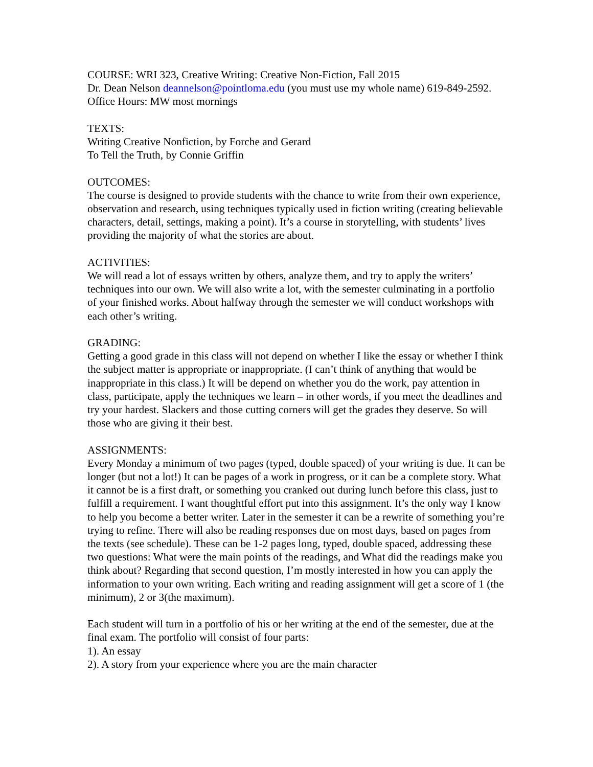COURSE: WRI 323, Creative Writing: Creative Non-Fiction, Fall 2015
Dr. Dean Nelson deannelson@pointloma.edu (you must use my whole name) 619-849-2592. Office Hours: MW most mornings
TEXTS:
Writing Creative Nonfiction, by Forche and Gerard
To Tell the Truth, by Connie Griffin
OUTCOMES:
The course is designed to provide students with the chance to write from their own experience, observation and research, using techniques typically used in fiction writing (creating believable characters, detail, settings, making a point). It’s a course in storytelling, with students’ lives providing the majority of what the stories are about.
ACTIVITIES:
We will read a lot of essays written by others, analyze them, and try to apply the writers’ techniques into our own. We will also write a lot, with the semester culminating in a portfolio of your finished works. About halfway through the semester we will conduct workshops with each other’s writing.
GRADING:
Getting a good grade in this class will not depend on whether I like the essay or whether I think the subject matter is appropriate or inappropriate. (I can’t think of anything that would be inappropriate in this class.) It will be depend on whether you do the work, pay attention in class, participate, apply the techniques we learn – in other words, if you meet the deadlines and try your hardest. Slackers and those cutting corners will get the grades they deserve. So will those who are giving it their best.
ASSIGNMENTS:
Every Monday a minimum of two pages (typed, double spaced) of your writing is due. It can be longer (but not a lot!) It can be pages of a work in progress, or it can be a complete story. What it cannot be is a first draft, or something you cranked out during lunch before this class, just to fulfill a requirement. I want thoughtful effort put into this assignment. It’s the only way I know to help you become a better writer. Later in the semester it can be a rewrite of something you’re trying to refine. There will also be reading responses due on most days, based on pages from the texts (see schedule). These can be 1-2 pages long, typed, double spaced, addressing these two questions: What were the main points of the readings, and What did the readings make you think about? Regarding that second question, I’m mostly interested in how you can apply the information to your own writing. Each writing and reading assignment will get a score of 1 (the minimum), 2 or 3(the maximum).
Each student will turn in a portfolio of his or her writing at the end of the semester, due at the final exam. The portfolio will consist of four parts:
1). An essay
2). A story from your experience where you are the main character